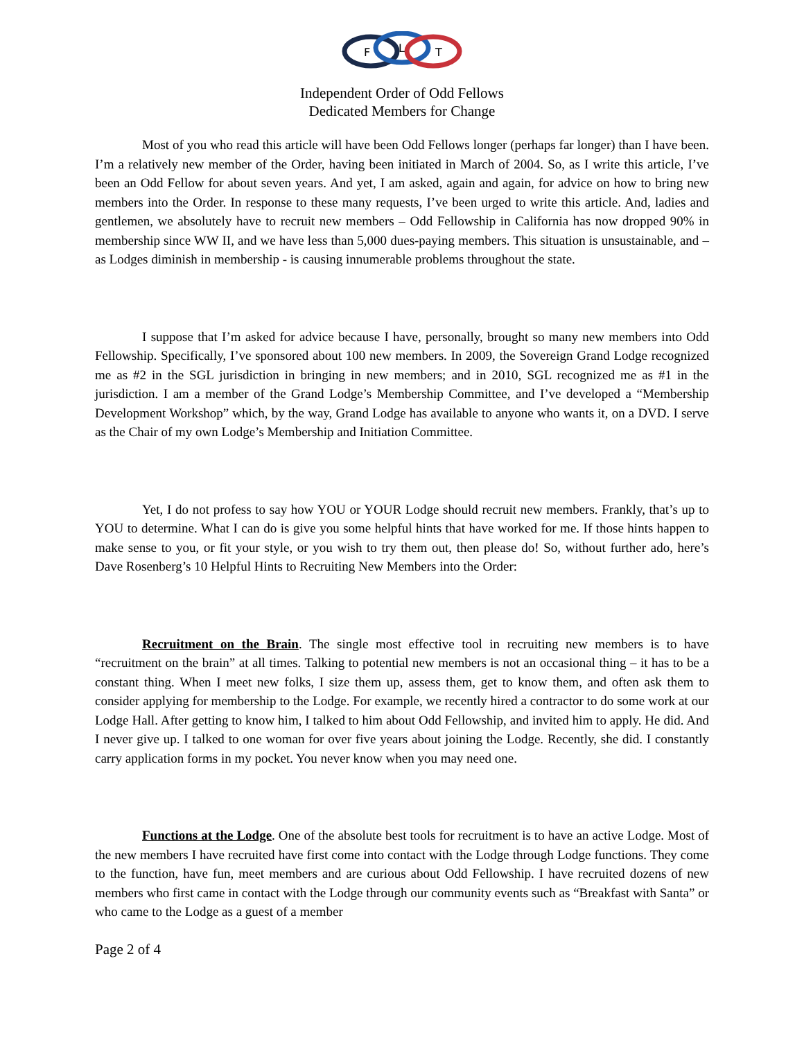F
L
T
Independent Order of Odd Fellows
Dedicated Members for Change
Most of you who read this article will have been Odd Fellows longer (perhaps far longer) than I have been. I’m a relatively new member of the Order, having been initiated in March of 2004. So, as I write this article, I’ve been an Odd Fellow for about seven years. And yet, I am asked, again and again, for advice on how to bring new members into the Order. In response to these many requests, I’ve been urged to write this article. And, ladies and gentlemen, we absolutely have to recruit new members – Odd Fellowship in California has now dropped 90% in membership since WW II, and we have less than 5,000 dues-paying members. This situation is unsustainable, and – as Lodges diminish in membership - is causing innumerable problems throughout the state.
I suppose that I’m asked for advice because I have, personally, brought so many new members into Odd Fellowship. Specifically, I’ve sponsored about 100 new members. In 2009, the Sovereign Grand Lodge recognized me as #2 in the SGL jurisdiction in bringing in new members; and in 2010, SGL recognized me as #1 in the jurisdiction. I am a member of the Grand Lodge’s Membership Committee, and I’ve developed a “Membership Development Workshop” which, by the way, Grand Lodge has available to anyone who wants it, on a DVD. I serve as the Chair of my own Lodge’s Membership and Initiation Committee.
Yet, I do not profess to say how YOU or YOUR Lodge should recruit new members. Frankly, that’s up to YOU to determine. What I can do is give you some helpful hints that have worked for me. If those hints happen to make sense to you, or fit your style, or you wish to try them out, then please do! So, without further ado, here’s Dave Rosenberg’s 10 Helpful Hints to Recruiting New Members into the Order:
Recruitment on the Brain. The single most effective tool in recruiting new members is to have “recruitment on the brain” at all times. Talking to potential new members is not an occasional thing – it has to be a constant thing. When I meet new folks, I size them up, assess them, get to know them, and often ask them to consider applying for membership to the Lodge. For example, we recently hired a contractor to do some work at our Lodge Hall. After getting to know him, I talked to him about Odd Fellowship, and invited him to apply. He did. And I never give up. I talked to one woman for over five years about joining the Lodge. Recently, she did. I constantly carry application forms in my pocket. You never know when you may need one.
Functions at the Lodge. One of the absolute best tools for recruitment is to have an active Lodge. Most of the new members I have recruited have first come into contact with the Lodge through Lodge functions. They come to the function, have fun, meet members and are curious about Odd Fellowship. I have recruited dozens of new members who first came in contact with the Lodge through our community events such as “Breakfast with Santa” or who came to the Lodge as a guest of a member
Page 2 of 4